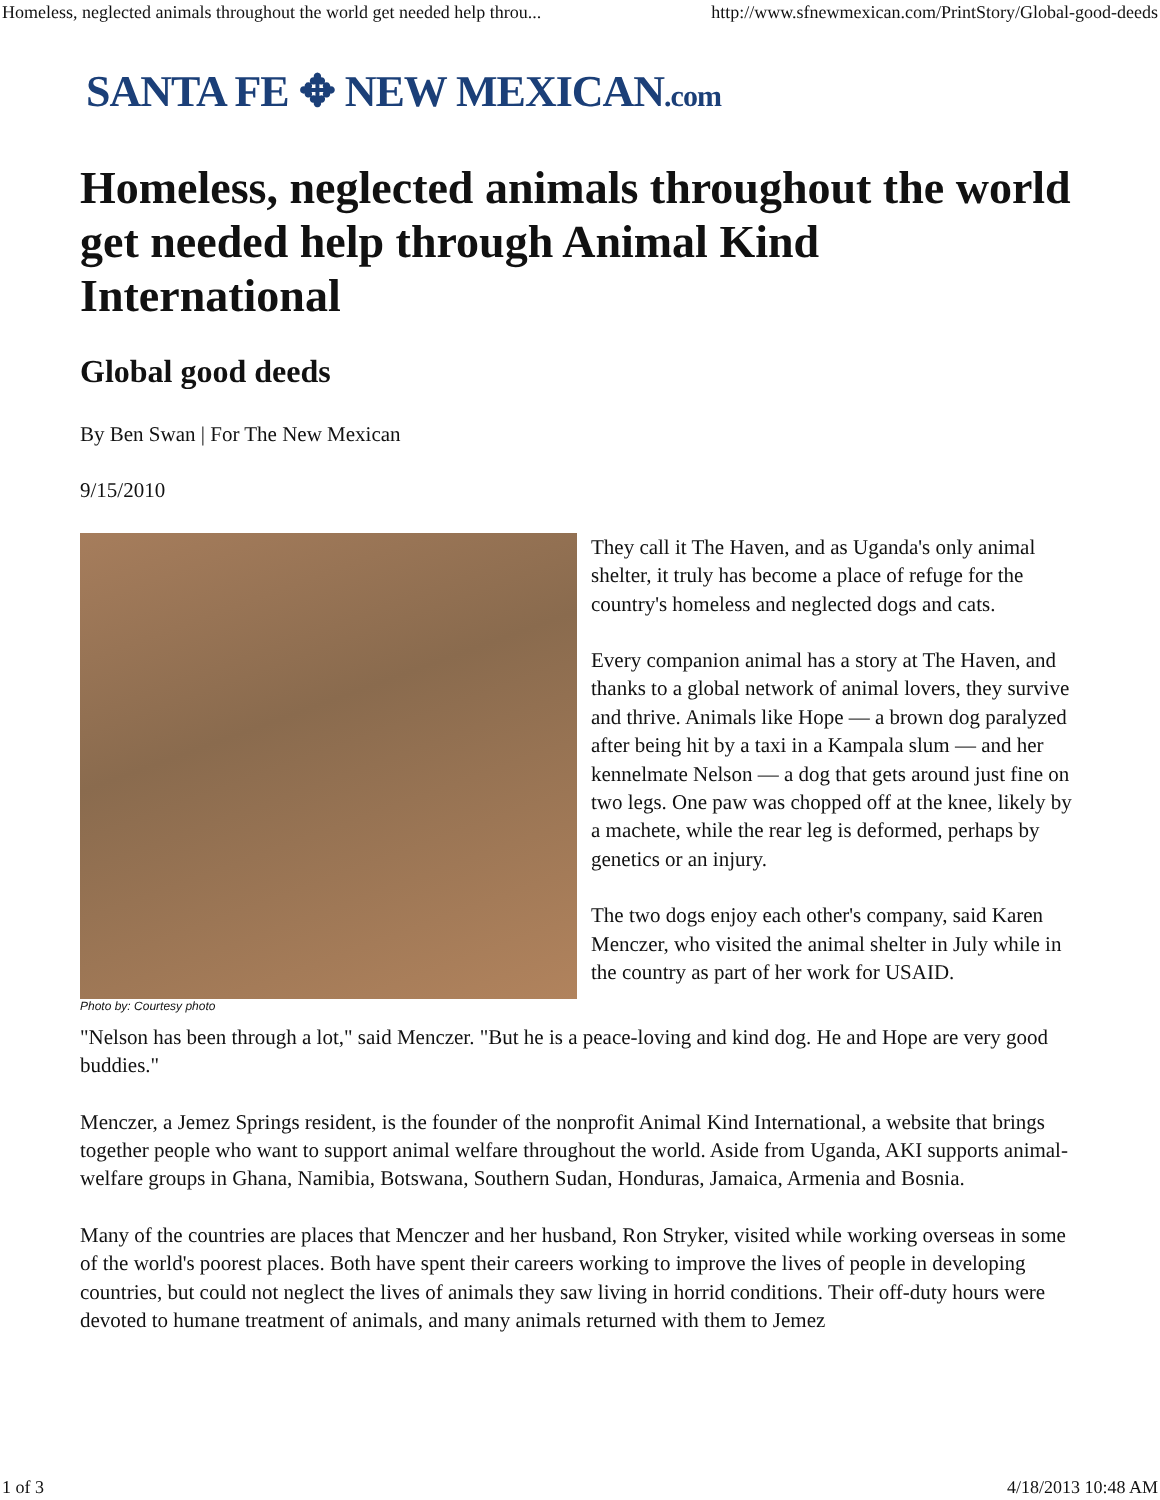Homeless, neglected animals throughout the world get needed help throu... http://www.sfnewmexican.com/PrintStory/Global-good-deeds
SANTA FE ✥ NEW MEXICAN.com
Homeless, neglected animals throughout the world get needed help through Animal Kind International
Global good deeds
By Ben Swan | For The New Mexican
9/15/2010
Photo by: Courtesy photo
They call it The Haven, and as Uganda's only animal shelter, it truly has become a place of refuge for the country's homeless and neglected dogs and cats.
Every companion animal has a story at The Haven, and thanks to a global network of animal lovers, they survive and thrive. Animals like Hope — a brown dog paralyzed after being hit by a taxi in a Kampala slum — and her kennelmate Nelson — a dog that gets around just fine on two legs. One paw was chopped off at the knee, likely by a machete, while the rear leg is deformed, perhaps by genetics or an injury.
The two dogs enjoy each other's company, said Karen Menczer, who visited the animal shelter in July while in the country as part of her work for USAID.
"Nelson has been through a lot," said Menczer. "But he is a peace-loving and kind dog. He and Hope are very good buddies."
Menczer, a Jemez Springs resident, is the founder of the nonprofit Animal Kind International, a website that brings together people who want to support animal welfare throughout the world. Aside from Uganda, AKI supports animal-welfare groups in Ghana, Namibia, Botswana, Southern Sudan, Honduras, Jamaica, Armenia and Bosnia.
Many of the countries are places that Menczer and her husband, Ron Stryker, visited while working overseas in some of the world's poorest places. Both have spent their careers working to improve the lives of people in developing countries, but could not neglect the lives of animals they saw living in horrid conditions. Their off-duty hours were devoted to humane treatment of animals, and many animals returned with them to Jemez
1 of 3 4/18/2013 10:48 AM